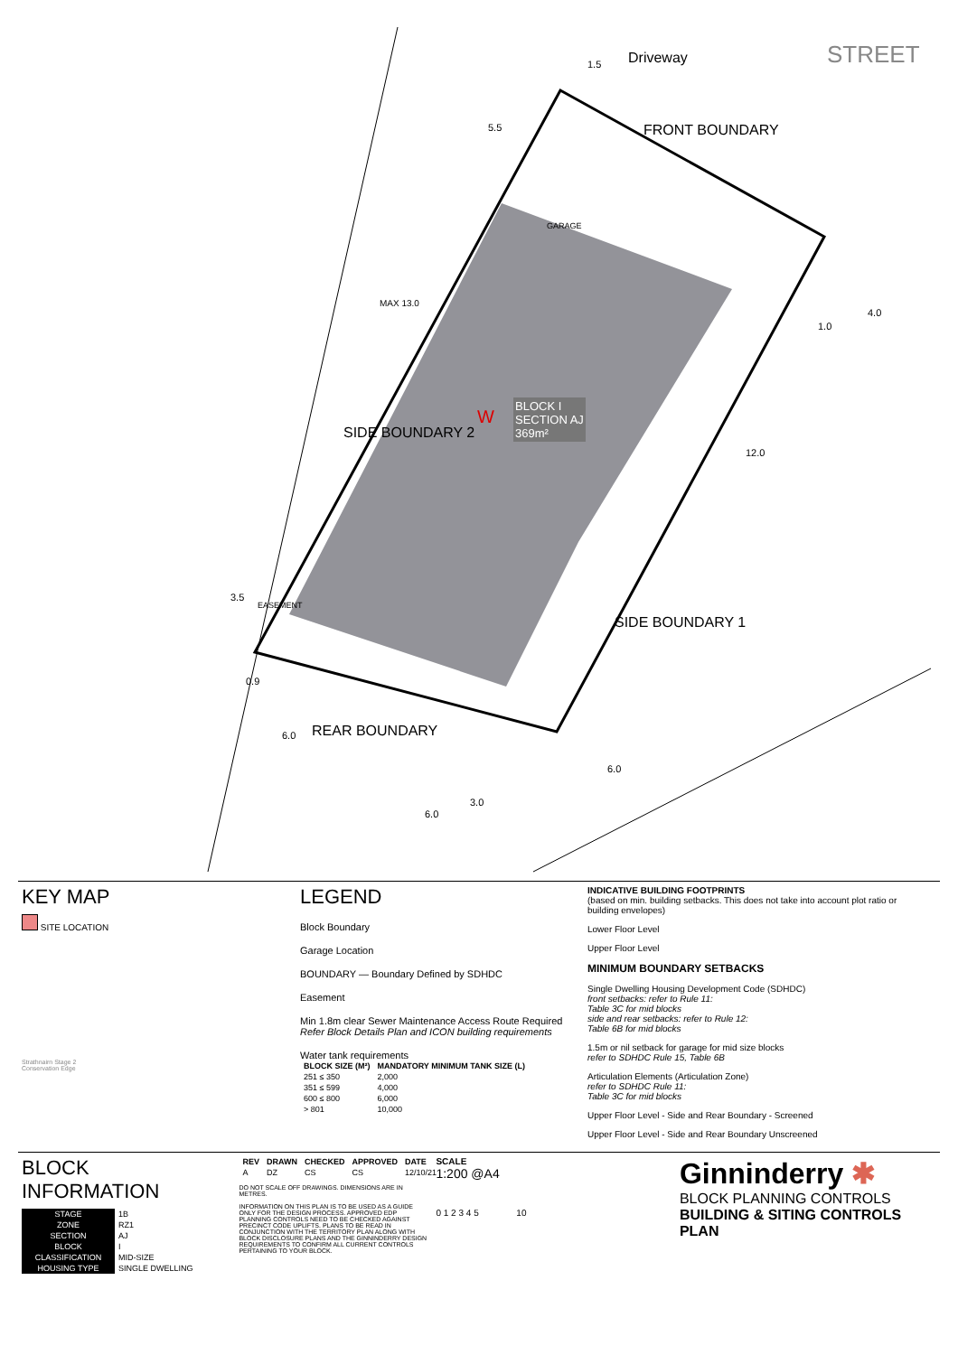Driveway STREET
FRONT BOUNDARY
SIDE BOUNDARY 2
SIDE BOUNDARY 1
REAR BOUNDARY
BLOCK I
SECTION AJ
369m²
W
GARAGE
MAX 13.0
EASEMENT
1.5
5.5
4.0
1.0
12.0
3.5
0.9
6.0
3.0
6.0
6.0
KEY MAP
SITE LOCATION
Strathnairn Stage 2
Conservation Edge
LEGEND
Block Boundary
Garage Location
BOUNDARY — Boundary Defined by SDHDC
Easement
Min 1.8m clear Sewer Maintenance Access Route Required Refer Block Details Plan and ICON building requirements
Water tank requirements
| BLOCK SIZE (M²) | MANDATORY MINIMUM TANK SIZE (L) |
| --- | --- |
| 251 ≤ 350 | 2,000 |
| 351 ≤ 599 | 4,000 |
| 600 ≤ 800 | 6,000 |
| > 801 | 10,000 |
INDICATIVE BUILDING FOOTPRINTS
(based on min. building setbacks. This does not take into account plot ratio or building envelopes)
Lower Floor Level
Upper Floor Level
MINIMUM BOUNDARY SETBACKS
Single Dwelling Housing Development Code (SDHDC)
front setbacks: refer to Rule 11:
Table 3C for mid blocks
side and rear setbacks: refer to Rule 12:
Table 6B for mid blocks
1.5m or nil setback for garage for mid size blocks
refer to SDHDC Rule 15, Table 6B
Articulation Elements (Articulation Zone)
refer to SDHDC Rule 11:
Table 3C for mid blocks
Upper Floor Level - Side and Rear Boundary - Screened
Upper Floor Level - Side and Rear Boundary Unscreened
BLOCK INFORMATION
| STAGE | 1B |
| ZONE | RZ1 |
| SECTION | AJ |
| BLOCK | I |
| CLASSIFICATION | MID-SIZE |
| HOUSING TYPE | SINGLE DWELLING |
| REV | DRAWN | CHECKED | APPROVED | DATE |
| --- | --- | --- | --- | --- |
| A | DZ | CS | CS | 12/10/21 |
DO NOT SCALE OFF DRAWINGS. DIMENSIONS ARE IN METRES.
INFORMATION ON THIS PLAN IS TO BE USED AS A GUIDE ONLY FOR THE DESIGN PROCESS. APPROVED EDP PLANNING CONTROLS NEED TO BE CHECKED AGAINST PRECINCT CODE UPLIFTS. PLANS TO BE READ IN CONJUNCTION WITH THE TERRITORY PLAN ALONG WITH BLOCK DISCLOSURE PLANS AND THE GINNINDERRY DESIGN REQUIREMENTS TO CONFIRM ALL CURRENT CONTROLS PERTAINING TO YOUR BLOCK.
SCALE
1:200 @A4
0 1 2 3 4 5 10
Ginninderry ✱
BLOCK PLANNING CONTROLS
BUILDING & SITING CONTROLS PLAN